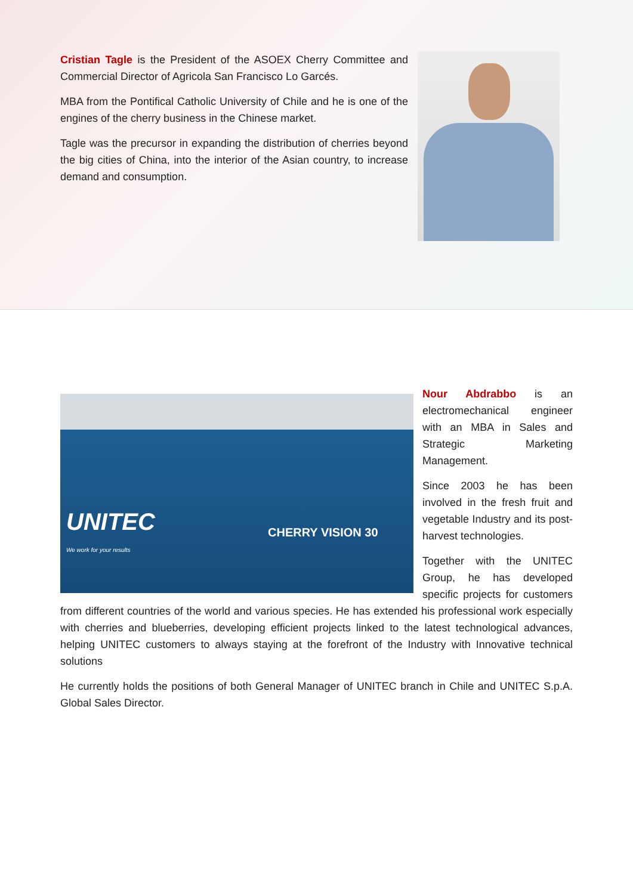Cristian Tagle is the President of the ASOEX Cherry Committee and Commercial Director of Agricola San Francisco Lo Garcés.
MBA from the Pontifical Catholic University of Chile and he is one of the engines of the cherry business in the Chinese market.
Tagle was the precursor in expanding the distribution of cherries beyond the big cities of China, into the interior of the Asian country, to increase demand and consumption.
UNITEC
We work for your results
CHERRY VISION 30
Nour Abdrabbo is an electromechanical engineer with an MBA in Sales and Strategic Marketing Management.
Since 2003 he has been involved in the fresh fruit and vegetable Industry and its post-harvest technologies.
Together with the UNITEC Group, he has developed specific projects for customers from different countries of the world and various species. He has extended his professional work especially with cherries and blueberries, developing efficient projects linked to the latest technological advances, helping UNITEC customers to always staying at the forefront of the Industry with Innovative technical solutions
He currently holds the positions of both General Manager of UNITEC branch in Chile and UNITEC S.p.A. Global Sales Director.